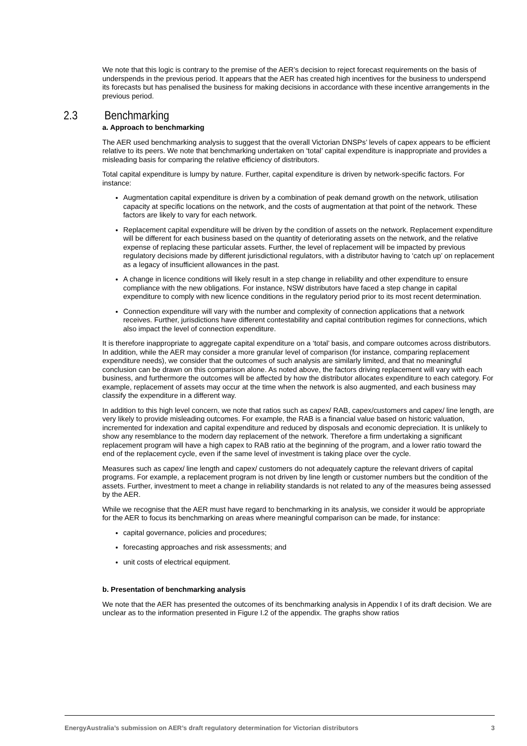We note that this logic is contrary to the premise of the AER’s decision to reject forecast requirements on the basis of underspends in the previous period. It appears that the AER has created high incentives for the business to underspend its forecasts but has penalised the business for making decisions in accordance with these incentive arrangements in the previous period.
2.3 Benchmarking
a. Approach to benchmarking
The AER used benchmarking analysis to suggest that the overall Victorian DNSPs’ levels of capex appears to be efficient relative to its peers. We note that benchmarking undertaken on ‘total’ capital expenditure is inappropriate and provides a misleading basis for comparing the relative efficiency of distributors.
Total capital expenditure is lumpy by nature. Further, capital expenditure is driven by network-specific factors. For instance:
Augmentation capital expenditure is driven by a combination of peak demand growth on the network, utilisation capacity at specific locations on the network, and the costs of augmentation at that point of the network. These factors are likely to vary for each network.
Replacement capital expenditure will be driven by the condition of assets on the network. Replacement expenditure will be different for each business based on the quantity of deteriorating assets on the network, and the relative expense of replacing these particular assets. Further, the level of replacement will be impacted by previous regulatory decisions made by different jurisdictional regulators, with a distributor having to ‘catch up’ on replacement as a legacy of insufficient allowances in the past.
A change in licence conditions will likely result in a step change in reliability and other expenditure to ensure compliance with the new obligations. For instance, NSW distributors have faced a step change in capital expenditure to comply with new licence conditions in the regulatory period prior to its most recent determination.
Connection expenditure will vary with the number and complexity of connection applications that a network receives. Further, jurisdictions have different contestability and capital contribution regimes for connections, which also impact the level of connection expenditure.
It is therefore inappropriate to aggregate capital expenditure on a ‘total’ basis, and compare outcomes across distributors. In addition, while the AER may consider a more granular level of comparison (for instance, comparing replacement expenditure needs), we consider that the outcomes of such analysis are similarly limited, and that no meaningful conclusion can be drawn on this comparison alone. As noted above, the factors driving replacement will vary with each business, and furthermore the outcomes will be affected by how the distributor allocates expenditure to each category. For example, replacement of assets may occur at the time when the network is also augmented, and each business may classify the expenditure in a different way.
In addition to this high level concern, we note that ratios such as capex/ RAB, capex/customers and capex/ line length, are very likely to provide misleading outcomes. For example, the RAB is a financial value based on historic valuation, incremented for indexation and capital expenditure and reduced by disposals and economic depreciation. It is unlikely to show any resemblance to the modern day replacement of the network. Therefore a firm undertaking a significant replacement program will have a high capex to RAB ratio at the beginning of the program, and a lower ratio toward the end of the replacement cycle, even if the same level of investment is taking place over the cycle.
Measures such as capex/ line length and capex/ customers do not adequately capture the relevant drivers of capital programs. For example, a replacement program is not driven by line length or customer numbers but the condition of the assets. Further, investment to meet a change in reliability standards is not related to any of the measures being assessed by the AER.
While we recognise that the AER must have regard to benchmarking in its analysis, we consider it would be appropriate for the AER to focus its benchmarking on areas where meaningful comparison can be made, for instance:
capital governance, policies and procedures;
forecasting approaches and risk assessments; and
unit costs of electrical equipment.
b. Presentation of benchmarking analysis
We note that the AER has presented the outcomes of its benchmarking analysis in Appendix I of its draft decision. We are unclear as to the information presented in Figure I.2 of the appendix. The graphs show ratios
EnergyAustralia’s submission on AER’s draft regulatory determination for Victorian distributors 3